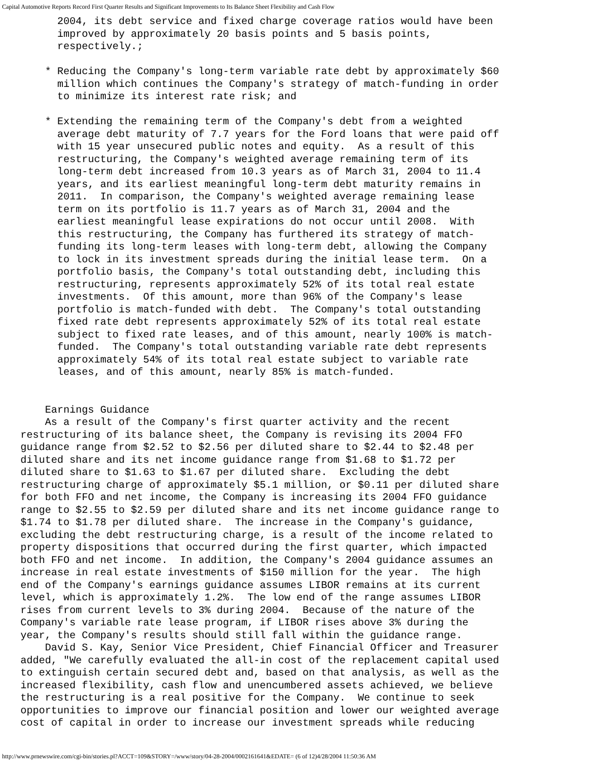Capital Automotive Reports Record First Quarter Results and Significant Improvements to Its Balance Sheet Flexibility and Cash Flow
      2004, its debt service and fixed charge coverage ratios would have been
      improved by approximately 20 basis points and 5 basis points,
      respectively.;

    * Reducing the Company's long-term variable rate debt by approximately $60
      million which continues the Company's strategy of match-funding in order
      to minimize its interest rate risk; and

    * Extending the remaining term of the Company's debt from a weighted
      average debt maturity of 7.7 years for the Ford loans that were paid off
      with 15 year unsecured public notes and equity.  As a result of this
      restructuring, the Company's weighted average remaining term of its
      long-term debt increased from 10.3 years as of March 31, 2004 to 11.4
      years, and its earliest meaningful long-term debt maturity remains in
      2011.  In comparison, the Company's weighted average remaining lease
      term on its portfolio is 11.7 years as of March 31, 2004 and the
      earliest meaningful lease expirations do not occur until 2008.  With
      this restructuring, the Company has furthered its strategy of match-
      funding its long-term leases with long-term debt, allowing the Company
      to lock in its investment spreads during the initial lease term.  On a
      portfolio basis, the Company's total outstanding debt, including this
      restructuring, represents approximately 52% of its total real estate
      investments.  Of this amount, more than 96% of the Company's lease
      portfolio is match-funded with debt.  The Company's total outstanding
      fixed rate debt represents approximately 52% of its total real estate
      subject to fixed rate leases, and of this amount, nearly 100% is match-
      funded.  The Company's total outstanding variable rate debt represents
      approximately 54% of its total real estate subject to variable rate
      leases, and of this amount, nearly 85% is match-funded.


    Earnings Guidance
    As a result of the Company's first quarter activity and the recent
restructuring of its balance sheet, the Company is revising its 2004 FFO
guidance range from $2.52 to $2.56 per diluted share to $2.44 to $2.48 per
diluted share and its net income guidance range from $1.68 to $1.72 per
diluted share to $1.63 to $1.67 per diluted share.  Excluding the debt
restructuring charge of approximately $5.1 million, or $0.11 per diluted share
for both FFO and net income, the Company is increasing its 2004 FFO guidance
range to $2.55 to $2.59 per diluted share and its net income guidance range to
$1.74 to $1.78 per diluted share.  The increase in the Company's guidance,
excluding the debt restructuring charge, is a result of the income related to
property dispositions that occurred during the first quarter, which impacted
both FFO and net income.  In addition, the Company's 2004 guidance assumes an
increase in real estate investments of $150 million for the year.  The high
end of the Company's earnings guidance assumes LIBOR remains at its current
level, which is approximately 1.2%.  The low end of the range assumes LIBOR
rises from current levels to 3% during 2004.  Because of the nature of the
Company's variable rate lease program, if LIBOR rises above 3% during the
year, the Company's results should still fall within the guidance range.
    David S. Kay, Senior Vice President, Chief Financial Officer and Treasurer
added, "We carefully evaluated the all-in cost of the replacement capital used
to extinguish certain secured debt and, based on that analysis, as well as the
increased flexibility, cash flow and unencumbered assets achieved, we believe
the restructuring is a real positive for the Company.  We continue to seek
opportunities to improve our financial position and lower our weighted average
cost of capital in order to increase our investment spreads while reducing
http://www.prnewswire.com/cgi-bin/stories.pl?ACCT=109&STORY=/www/story/04-28-2004/0002161641&EDATE= (6 of 12)4/28/2004 11:50:36 AM